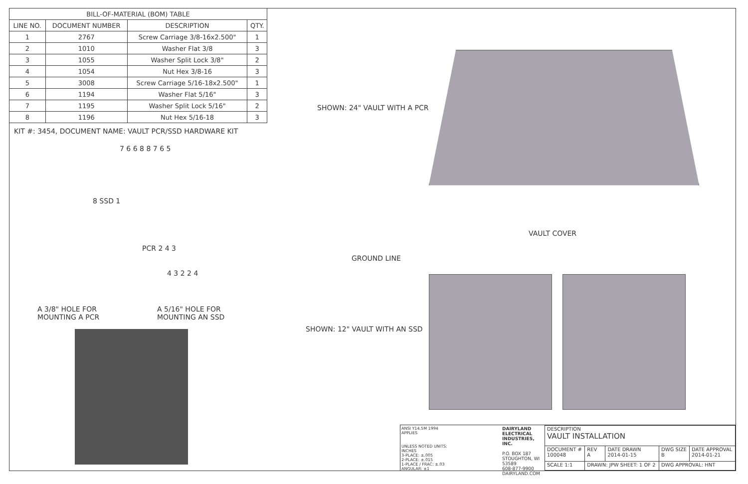| BILL-OF-MATERIAL (BOM) TABLE | | | |
| --- | --- | --- | --- |
| LINE NO. | DOCUMENT NUMBER | DESCRIPTION | QTY. |
| 1 | 2767 | Screw Carriage 3/8-16x2.500" | 1 |
| 2 | 1010 | Washer Flat 3/8 | 3 |
| 3 | 1055 | Washer Split Lock 3/8" | 2 |
| 4 | 1054 | Nut Hex 3/8-16 | 3 |
| 5 | 3008 | Screw Carriage 5/16-18x2.500" | 1 |
| 6 | 1194 | Washer Flat 5/16" | 3 |
| 7 | 1195 | Washer Split Lock 5/16" | 2 |
| 8 | 1196 | Nut Hex 5/16-18 | 3 |
KIT #: 3454, DOCUMENT NAME: VAULT PCR/SSD HARDWARE KIT
7 6 6 8 8 7 6 5
8 SSD 1
PCR 2 4 3
4 3 2 2 4
A 3/8" HOLE FOR
MOUNTING A PCR
A 5/16" HOLE FOR
MOUNTING AN SSD
SHOWN: 24" VAULT WITH A PCR
VAULT COVER
GROUND LINE
SHOWN: 12" VAULT WITH AN SSD
ANSI Y14.5M 1994 APPLIES
UNLESS NOTED UNITS: INCHES
3-PLACE: ±.005
2-PLACE: ±.015
1-PLACE / FRAC: ±.03
ANGULAR: ±1
DAIRYLAND ELECTRICAL INDUSTRIES, INC.
P.O. BOX 187
STOUGHTON, WI 53589
608-877-9900
DAIRYLAND.COM
| DESCRIPTION VAULT INSTALLATION | | | | |
| DOCUMENT # 100048 | REV A | DATE DRAWN 2014-01-15 | DWG SIZE B | DATE APPROVAL 2014-01-21 |
| SCALE 1:1 | DRAWN: JPW SHEET: 1 OF 2 | | DWG APPROVAL: HNT | |